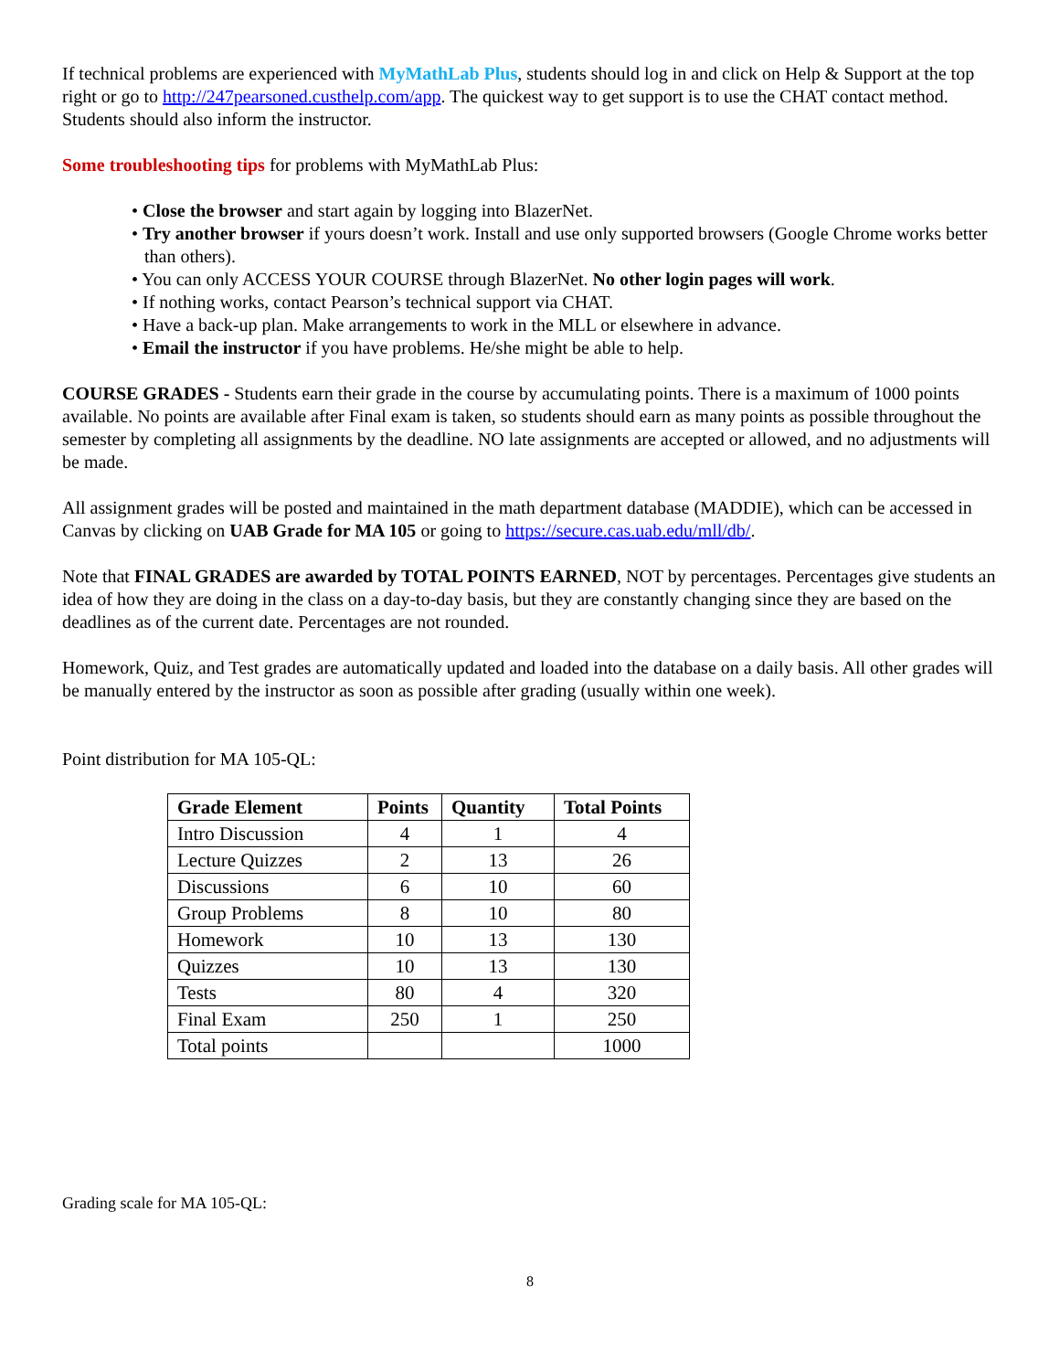If technical problems are experienced with MyMathLab Plus, students should log in and click on Help & Support at the top right or go to http://247pearsoned.custhelp.com/app. The quickest way to get support is to use the CHAT contact method. Students should also inform the instructor.
Some troubleshooting tips for problems with MyMathLab Plus:
• Close the browser and start again by logging into BlazerNet.
• Try another browser if yours doesn’t work. Install and use only supported browsers (Google Chrome works better than others).
• You can only ACCESS YOUR COURSE through BlazerNet. No other login pages will work.
• If nothing works, contact Pearson’s technical support via CHAT.
• Have a back-up plan. Make arrangements to work in the MLL or elsewhere in advance.
• Email the instructor if you have problems. He/she might be able to help.
COURSE GRADES - Students earn their grade in the course by accumulating points. There is a maximum of 1000 points available. No points are available after Final exam is taken, so students should earn as many points as possible throughout the semester by completing all assignments by the deadline. NO late assignments are accepted or allowed, and no adjustments will be made.
All assignment grades will be posted and maintained in the math department database (MADDIE), which can be accessed in Canvas by clicking on UAB Grade for MA 105 or going to https://secure.cas.uab.edu/mll/db/.
Note that FINAL GRADES are awarded by TOTAL POINTS EARNED, NOT by percentages. Percentages give students an idea of how they are doing in the class on a day-to-day basis, but they are constantly changing since they are based on the deadlines as of the current date. Percentages are not rounded.
Homework, Quiz, and Test grades are automatically updated and loaded into the database on a daily basis. All other grades will be manually entered by the instructor as soon as possible after grading (usually within one week).
Point distribution for MA 105-QL:
| Grade Element | Points | Quantity | Total Points |
| --- | --- | --- | --- |
| Intro Discussion | 4 | 1 | 4 |
| Lecture Quizzes | 2 | 13 | 26 |
| Discussions | 6 | 10 | 60 |
| Group Problems | 8 | 10 | 80 |
| Homework | 10 | 13 | 130 |
| Quizzes | 10 | 13 | 130 |
| Tests | 80 | 4 | 320 |
| Final Exam | 250 | 1 | 250 |
| Total points | | | 1000 |
Grading scale for MA 105-QL:
8